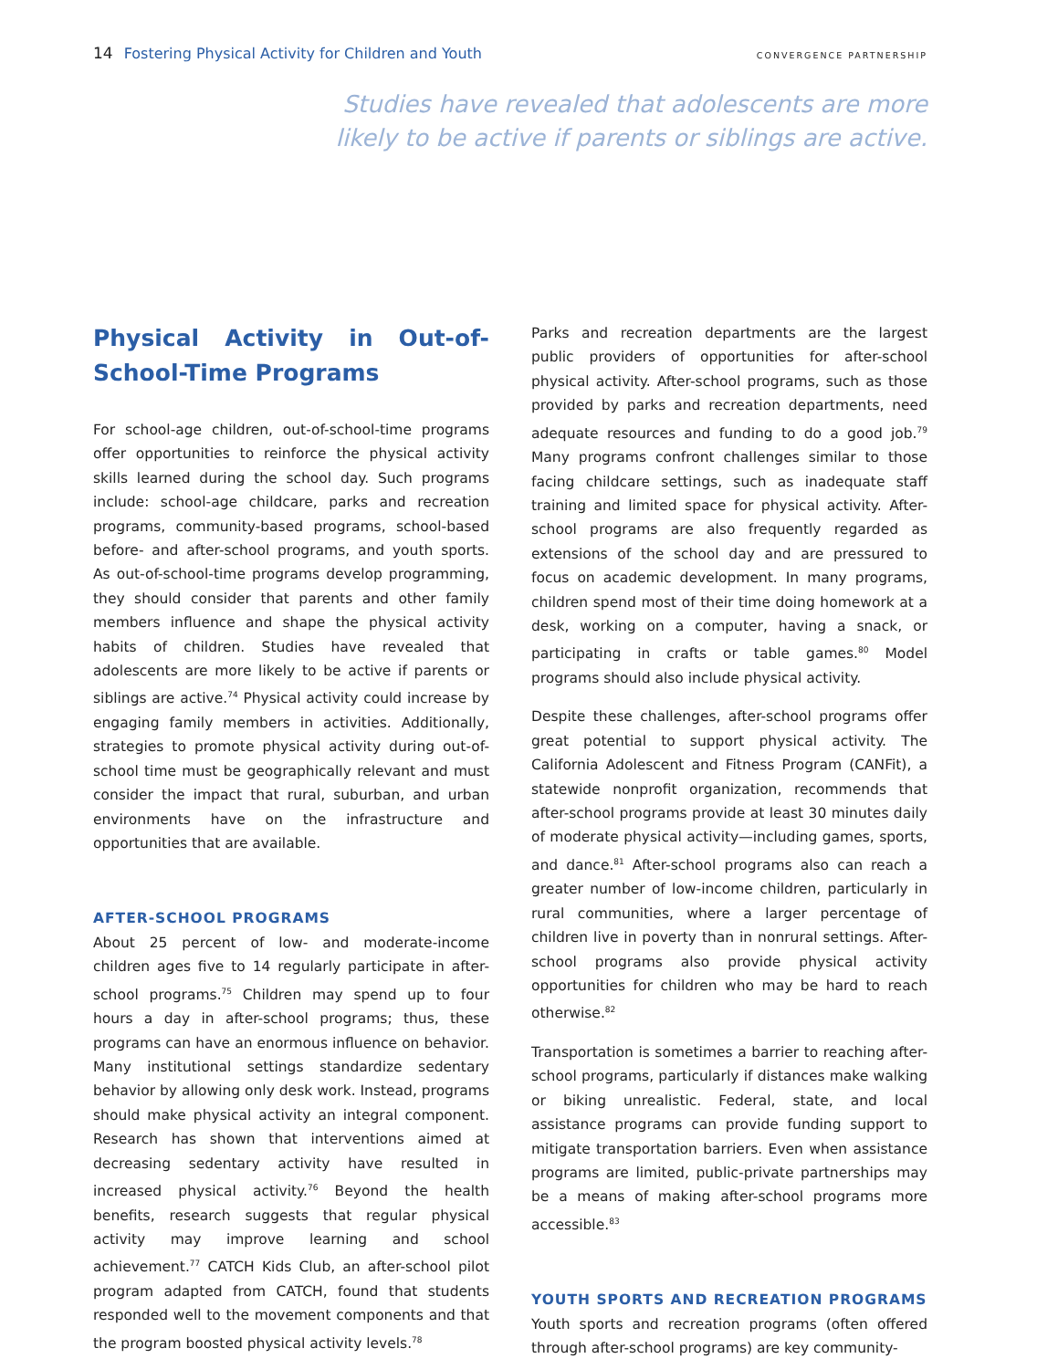14 Fostering Physical Activity for Children and Youth
CONVERGENCE PARTNERSHIP
Studies have revealed that adolescents are more likely to be active if parents or siblings are active.
Physical Activity in Out-of-School-Time Programs
For school-age children, out-of-school-time programs offer opportunities to reinforce the physical activity skills learned during the school day. Such programs include: school-age childcare, parks and recreation programs, community-based programs, school-based before- and after-school programs, and youth sports. As out-of-school-time programs develop programming, they should consider that parents and other family members influence and shape the physical activity habits of children. Studies have revealed that adolescents are more likely to be active if parents or siblings are active.<sup>74</sup> Physical activity could increase by engaging family members in activities. Additionally, strategies to promote physical activity during out-of-school time must be geographically relevant and must consider the impact that rural, suburban, and urban environments have on the infrastructure and opportunities that are available.
AFTER-SCHOOL PROGRAMS
About 25 percent of low- and moderate-income children ages five to 14 regularly participate in after-school programs.<sup>75</sup> Children may spend up to four hours a day in after-school programs; thus, these programs can have an enormous influence on behavior. Many institutional settings standardize sedentary behavior by allowing only desk work. Instead, programs should make physical activity an integral component. Research has shown that interventions aimed at decreasing sedentary activity have resulted in increased physical activity.<sup>76</sup> Beyond the health benefits, research suggests that regular physical activity may improve learning and school achievement.<sup>77</sup> CATCH Kids Club, an after-school pilot program adapted from CATCH, found that students responded well to the movement components and that the program boosted physical activity levels.<sup>78</sup>
Parks and recreation departments are the largest public providers of opportunities for after-school physical activity. After-school programs, such as those provided by parks and recreation departments, need adequate resources and funding to do a good job.<sup>79</sup> Many programs confront challenges similar to those facing childcare settings, such as inadequate staff training and limited space for physical activity. After-school programs are also frequently regarded as extensions of the school day and are pressured to focus on academic development. In many programs, children spend most of their time doing homework at a desk, working on a computer, having a snack, or participating in crafts or table games.<sup>80</sup> Model programs should also include physical activity.
Despite these challenges, after-school programs offer great potential to support physical activity. The California Adolescent and Fitness Program (CANFit), a statewide nonprofit organization, recommends that after-school programs provide at least 30 minutes daily of moderate physical activity—including games, sports, and dance.<sup>81</sup> After-school programs also can reach a greater number of low-income children, particularly in rural communities, where a larger percentage of children live in poverty than in nonrural settings. After-school programs also provide physical activity opportunities for children who may be hard to reach otherwise.<sup>82</sup>
Transportation is sometimes a barrier to reaching after-school programs, particularly if distances make walking or biking unrealistic. Federal, state, and local assistance programs can provide funding support to mitigate transportation barriers. Even when assistance programs are limited, public-private partnerships may be a means of making after-school programs more accessible.<sup>83</sup>
YOUTH SPORTS AND RECREATION PROGRAMS
Youth sports and recreation programs (often offered through after-school programs) are key community-